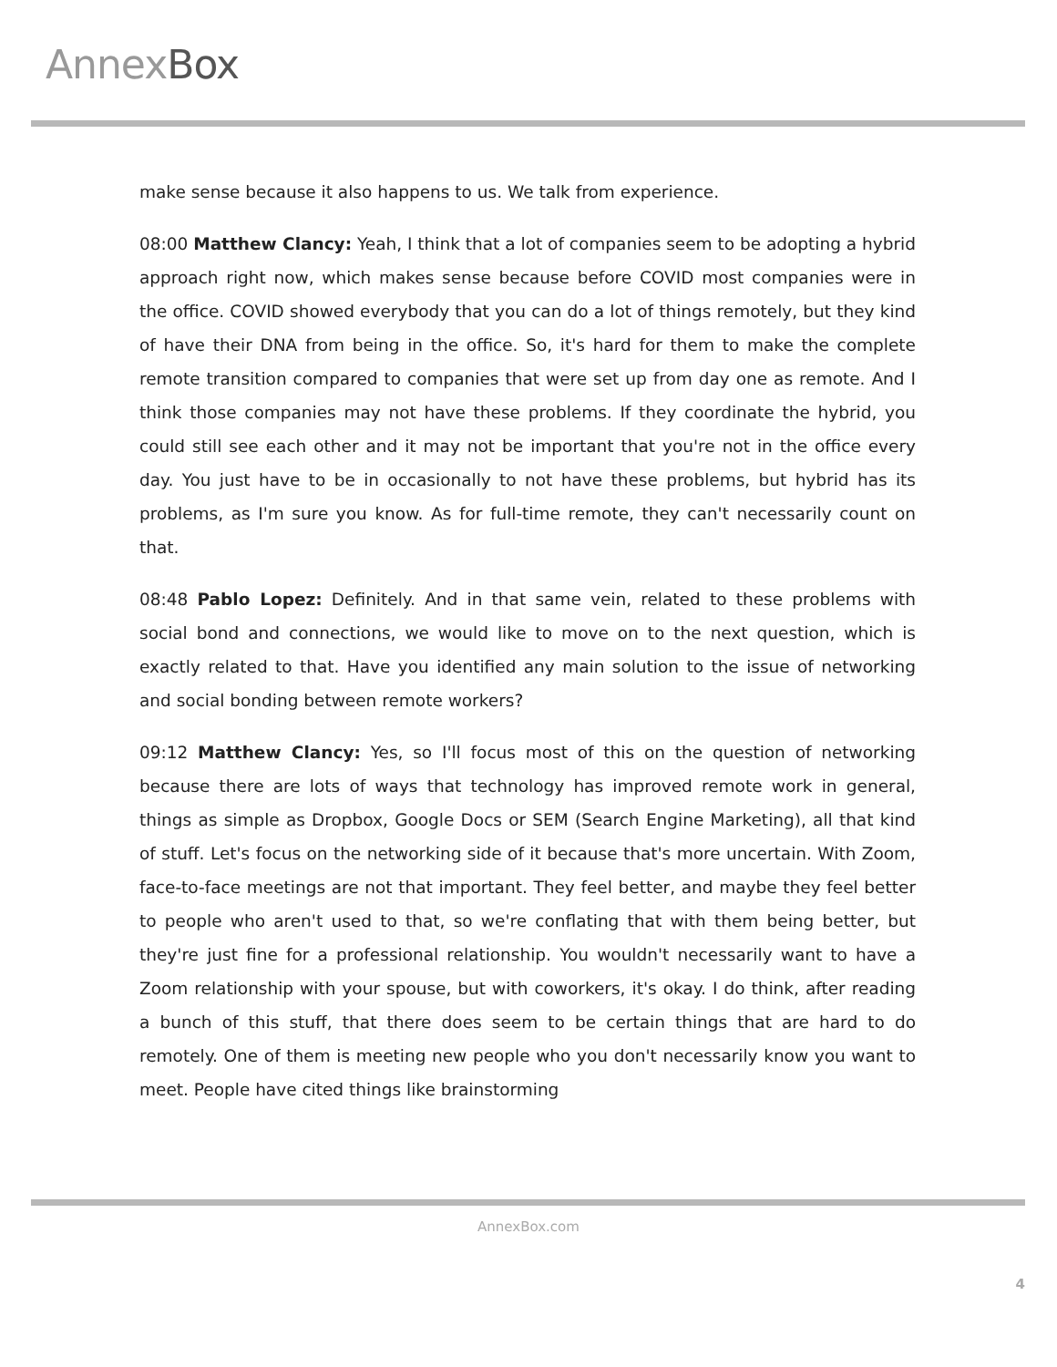AnnexBox
make sense because it also happens to us. We talk from experience.
08:00 Matthew Clancy: Yeah, I think that a lot of companies seem to be adopting a hybrid approach right now, which makes sense because before COVID most companies were in the office. COVID showed everybody that you can do a lot of things remotely, but they kind of have their DNA from being in the office. So, it's hard for them to make the complete remote transition compared to companies that were set up from day one as remote. And I think those companies may not have these problems. If they coordinate the hybrid, you could still see each other and it may not be important that you're not in the office every day. You just have to be in occasionally to not have these problems, but hybrid has its problems, as I'm sure you know. As for full-time remote, they can't necessarily count on that.
08:48 Pablo Lopez: Definitely. And in that same vein, related to these problems with social bond and connections, we would like to move on to the next question, which is exactly related to that. Have you identified any main solution to the issue of networking and social bonding between remote workers?
09:12 Matthew Clancy: Yes, so I'll focus most of this on the question of networking because there are lots of ways that technology has improved remote work in general, things as simple as Dropbox, Google Docs or SEM (Search Engine Marketing), all that kind of stuff. Let's focus on the networking side of it because that's more uncertain. With Zoom, face-to-face meetings are not that important. They feel better, and maybe they feel better to people who aren't used to that, so we're conflating that with them being better, but they're just fine for a professional relationship. You wouldn't necessarily want to have a Zoom relationship with your spouse, but with coworkers, it's okay. I do think, after reading a bunch of this stuff, that there does seem to be certain things that are hard to do remotely. One of them is meeting new people who you don't necessarily know you want to meet. People have cited things like brainstorming
AnnexBox.com
4